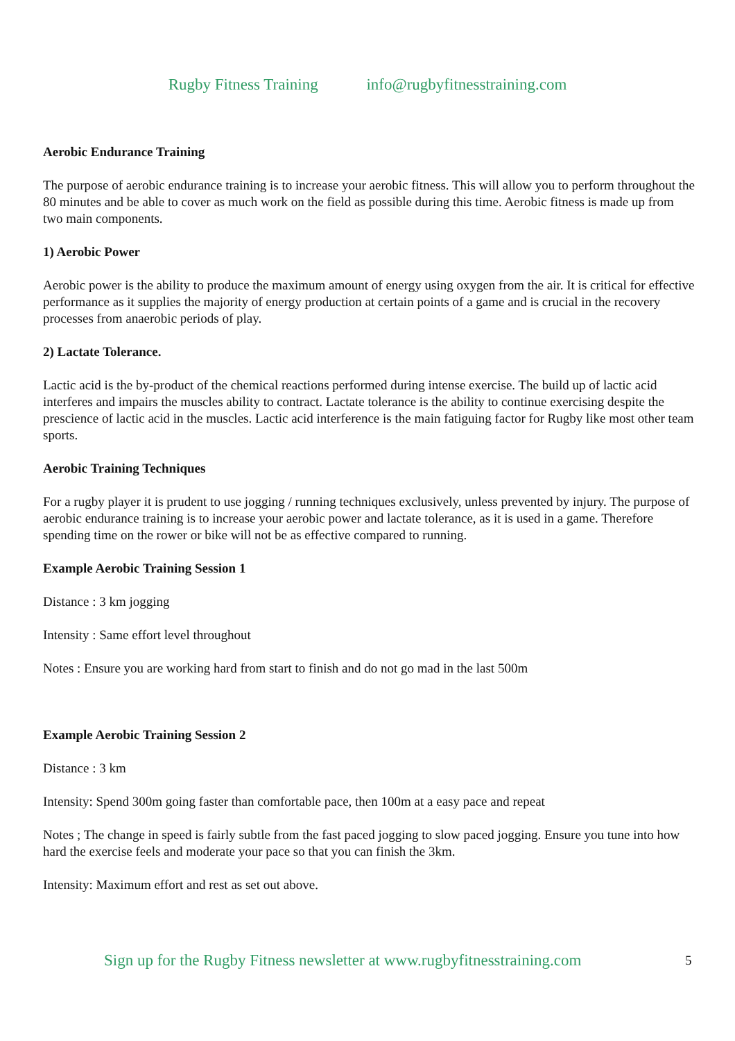Rugby Fitness Training info@rugbyfitnesstraining.com
Aerobic Endurance Training
The purpose of aerobic endurance training is to increase your aerobic fitness. This will allow you to perform throughout the 80 minutes and be able to cover as much work on the field as possible during this time. Aerobic fitness is made up from two main components.
1) Aerobic Power
Aerobic power is the ability to produce the maximum amount of energy using oxygen from the air. It is critical for effective performance as it supplies the majority of energy production at certain points of a game and is crucial in the recovery processes from anaerobic periods of play.
2) Lactate Tolerance.
Lactic acid is the by-product of the chemical reactions performed during intense exercise. The build up of lactic acid interferes and impairs the muscles ability to contract. Lactate tolerance is the ability to continue exercising despite the prescience of lactic acid in the muscles. Lactic acid interference is the main fatiguing factor for Rugby like most other team sports.
Aerobic Training Techniques
For a rugby player it is prudent to use jogging / running techniques exclusively, unless prevented by injury. The purpose of aerobic endurance training is to increase your aerobic power and lactate tolerance, as it is used in a game. Therefore spending time on the rower or bike will not be as effective compared to running.
Example Aerobic Training Session 1
Distance : 3 km jogging
Intensity : Same effort level throughout
Notes : Ensure you are working hard from start to finish and do not go mad in the last 500m
Example Aerobic Training Session 2
Distance : 3 km
Intensity: Spend 300m going faster than comfortable pace, then 100m at a easy pace and repeat
Notes ; The change in speed is fairly subtle from the fast paced jogging to slow paced jogging. Ensure you tune into how hard the exercise feels and moderate your pace so that you can finish the 3km.
Intensity: Maximum effort and rest as set out above.
Sign up for the Rugby Fitness newsletter at www.rugbyfitnesstraining.com
5